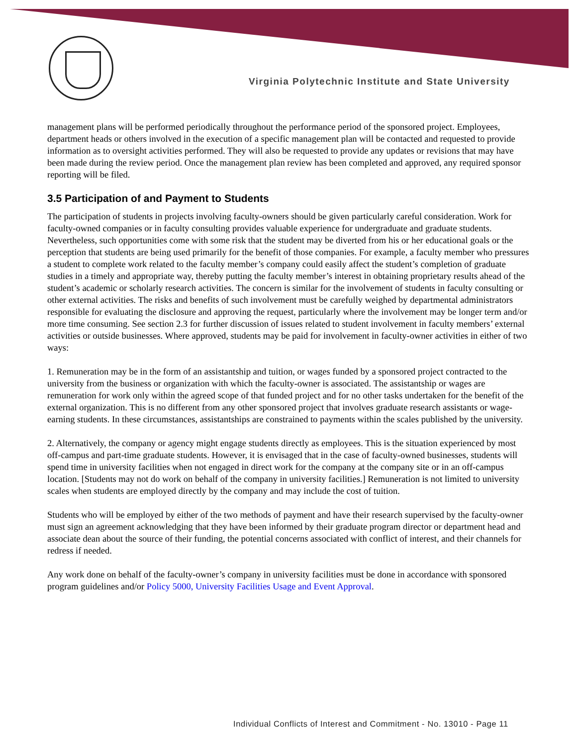Virginia Polytechnic Institute and State University
management plans will be performed periodically throughout the performance period of the sponsored project. Employees, department heads or others involved in the execution of a specific management plan will be contacted and requested to provide information as to oversight activities performed. They will also be requested to provide any updates or revisions that may have been made during the review period. Once the management plan review has been completed and approved, any required sponsor reporting will be filed.
3.5 Participation of and Payment to Students
The participation of students in projects involving faculty-owners should be given particularly careful consideration. Work for faculty-owned companies or in faculty consulting provides valuable experience for undergraduate and graduate students. Nevertheless, such opportunities come with some risk that the student may be diverted from his or her educational goals or the perception that students are being used primarily for the benefit of those companies. For example, a faculty member who pressures a student to complete work related to the faculty member’s company could easily affect the student’s completion of graduate studies in a timely and appropriate way, thereby putting the faculty member’s interest in obtaining proprietary results ahead of the student’s academic or scholarly research activities. The concern is similar for the involvement of students in faculty consulting or other external activities. The risks and benefits of such involvement must be carefully weighed by departmental administrators responsible for evaluating the disclosure and approving the request, particularly where the involvement may be longer term and/or more time consuming. See section 2.3 for further discussion of issues related to student involvement in faculty members’ external activities or outside businesses. Where approved, students may be paid for involvement in faculty-owner activities in either of two ways:
1. Remuneration may be in the form of an assistantship and tuition, or wages funded by a sponsored project contracted to the university from the business or organization with which the faculty-owner is associated. The assistantship or wages are remuneration for work only within the agreed scope of that funded project and for no other tasks undertaken for the benefit of the external organization. This is no different from any other sponsored project that involves graduate research assistants or wage-earning students. In these circumstances, assistantships are constrained to payments within the scales published by the university.
2. Alternatively, the company or agency might engage students directly as employees. This is the situation experienced by most off-campus and part-time graduate students. However, it is envisaged that in the case of faculty-owned businesses, students will spend time in university facilities when not engaged in direct work for the company at the company site or in an off-campus location. [Students may not do work on behalf of the company in university facilities.] Remuneration is not limited to university scales when students are employed directly by the company and may include the cost of tuition.
Students who will be employed by either of the two methods of payment and have their research supervised by the faculty-owner must sign an agreement acknowledging that they have been informed by their graduate program director or department head and associate dean about the source of their funding, the potential concerns associated with conflict of interest, and their channels for redress if needed.
Any work done on behalf of the faculty-owner’s company in university facilities must be done in accordance with sponsored program guidelines and/or Policy 5000, University Facilities Usage and Event Approval.
Individual Conflicts of Interest and Commitment - No. 13010 - Page 11